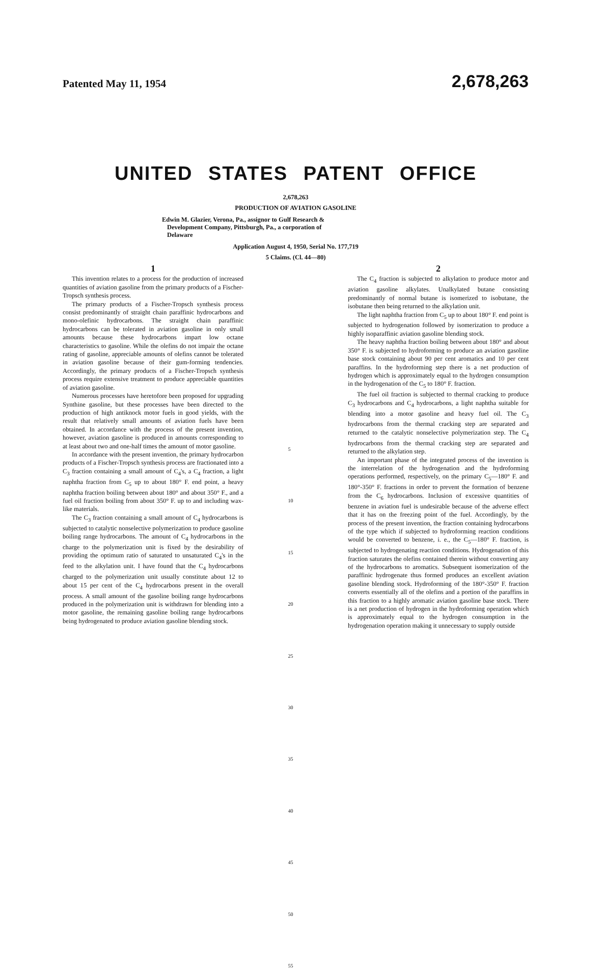Patented May 11, 1954 2,678,263
UNITED STATES PATENT OFFICE
2,678,263
PRODUCTION OF AVIATION GASOLINE
Edwin M. Glazier, Verona, Pa., assignor to Gulf Research & Development Company, Pittsburgh, Pa., a corporation of Delaware
Application August 4, 1950, Serial No. 177,719
5 Claims. (Cl. 44—80)
1
This invention relates to a process for the production of increased quantities of aviation gasoline from the primary products of a Fischer-Tropsch synthesis process.
The primary products of a Fischer-Tropsch synthesis process consist predominantly of straight chain paraffinic hydrocarbons and mono-olefinic hydrocarbons. The straight chain paraffinic hydrocarbons can be tolerated in aviation gasoline in only small amounts because these hydrocarbons impart low octane characteristics to gasoline. While the olefins do not impair the octane rating of gasoline, appreciable amounts of olefins cannot be tolerated in aviation gasoline because of their gum-forming tendencies. Accordingly, the primary products of a Fischer-Tropsch synthesis process require extensive treatment to produce appreciable quantities of aviation gasoline.
Numerous processes have heretofore been proposed for upgrading Synthine gasoline, but these processes have been directed to the production of high antiknock motor fuels in good yields, with the result that relatively small amounts of aviation fuels have been obtained. In accordance with the process of the present invention, however, aviation gasoline is produced in amounts corresponding to at least about two and one-half times the amount of motor gasoline.
In accordance with the present invention, the primary hydrocarbon products of a Fischer-Tropsch synthesis process are fractionated into a C<sub>3</sub> fraction containing a small amount of C<sub>4</sub>'s, a C<sub>4</sub> fraction, a light naphtha fraction from C<sub>5</sub> up to about 180° F. end point, a heavy naphtha fraction boiling between about 180° and about 350° F., and a fuel oil fraction boiling from about 350° F. up to and including wax-like materials.
The C<sub>3</sub> fraction containing a small amount of C<sub>4</sub> hydrocarbons is subjected to catalytic nonselective polymerization to produce gasoline boiling range hydrocarbons. The amount of C<sub>4</sub> hydrocarbons in the charge to the polymerization unit is fixed by the desirability of providing the optimum ratio of saturated to unsaturated C<sub>4</sub>'s in the feed to the alkylation unit. I have found that the C<sub>4</sub> hydrocarbons charged to the polymerization unit usually constitute about 12 to about 15 per cent of the C<sub>4</sub> hydrocarbons present in the overall process. A small amount of the gasoline boiling range hydrocarbons produced in the polymerization unit is withdrawn for blending into a motor gasoline, the remaining gasoline boiling range hydrocarbons being hydrogenated to produce aviation gasoline blending stock.
5
10
15
20
25
30
35
40
45
50
55
2
The C<sub>4</sub> fraction is subjected to alkylation to produce motor and aviation gasoline alkylates. Unalkylated butane consisting predominantly of normal butane is isomerized to isobutane, the isobutane then being returned to the alkylation unit.
The light naphtha fraction from C<sub>5</sub> up to about 180° F. end point is subjected to hydrogenation followed by isomerization to produce a highly isoparaffinic aviation gasoline blending stock.
The heavy naphtha fraction boiling between about 180° and about 350° F. is subjected to hydroforming to produce an aviation gasoline base stock containing about 90 per cent aromatics and 10 per cent paraffins. In the hydroforming step there is a net production of hydrogen which is approximately equal to the hydrogen consumption in the hydrogenation of the C<sub>5</sub> to 180° F. fraction.
The fuel oil fraction is subjected to thermal cracking to produce C<sub>3</sub> hydrocarbons and C<sub>4</sub> hydrocarbons, a light naphtha suitable for blending into a motor gasoline and heavy fuel oil. The C<sub>3</sub> hydrocarbons from the thermal cracking step are separated and returned to the catalytic nonselective polymerization step. The C<sub>4</sub> hydrocarbons from the thermal cracking step are separated and returned to the alkylation step.
An important phase of the integrated process of the invention is the interrelation of the hydrogenation and the hydroforming operations performed, respectively, on the primary C<sub>5</sub>—180° F. and 180°-350° F. fractions in order to prevent the formation of benzene from the C<sub>6</sub> hydrocarbons. Inclusion of excessive quantities of benzene in aviation fuel is undesirable because of the adverse effect that it has on the freezing point of the fuel. Accordingly, by the process of the present invention, the fraction containing hydrocarbons of the type which if subjected to hydroforming reaction conditions would be converted to benzene, i. e., the C<sub>5</sub>—180° F. fraction, is subjected to hydrogenating reaction conditions. Hydrogenation of this fraction saturates the olefins contained therein without converting any of the hydrocarbons to aromatics. Subsequent isomerization of the paraffinic hydrogenate thus formed produces an excellent aviation gasoline blending stock. Hydroforming of the 180°-350° F. fraction converts essentially all of the olefins and a portion of the paraffins in this fraction to a highly aromatic aviation gasoline base stock. There is a net production of hydrogen in the hydroforming operation which is approximately equal to the hydrogen consumption in the hydrogenation operation making it unnecessary to supply outside